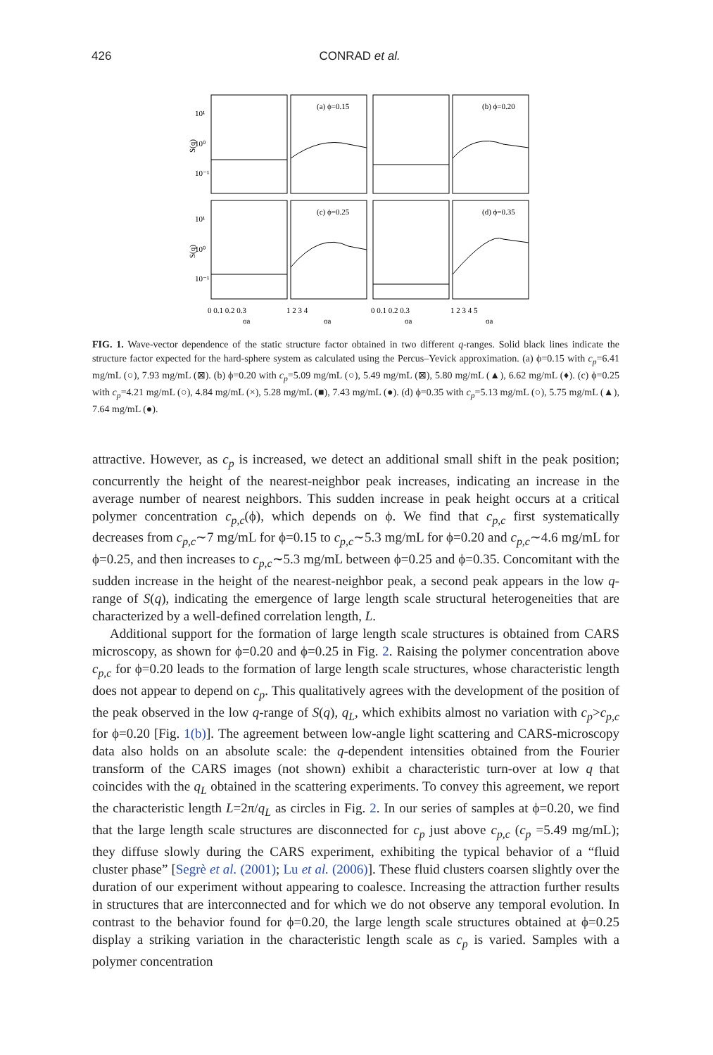426 CONRAD et al.
(a) ϕ=0.15
(b) ϕ=0.20
(c) ϕ=0.25
(d) ϕ=0.35
10¹
10⁰
10⁻¹
10¹
10⁰
10⁻¹
S(q)
S(q)
0 0.1 0.2 0.3
1 2 3 4
0 0.1 0.2 0.3
1 2 3 4 5
qa
qa
qa
qa
FIG. 1. Wave-vector dependence of the static structure factor obtained in two different q-ranges. Solid black lines indicate the structure factor expected for the hard-sphere system as calculated using the Percus–Yevick approximation. (a) ϕ=0.15 with c<sub>p</sub>=6.41 mg/mL (○), 7.93 mg/mL (⊠). (b) ϕ=0.20 with c<sub>p</sub>=5.09 mg/mL (○), 5.49 mg/mL (⊠), 5.80 mg/mL (▲), 6.62 mg/mL (♦). (c) ϕ=0.25 with c<sub>p</sub>=4.21 mg/mL (○), 4.84 mg/mL (×), 5.28 mg/mL (■), 7.43 mg/mL (●). (d) ϕ=0.35 with c<sub>p</sub>=5.13 mg/mL (○), 5.75 mg/mL (▲), 7.64 mg/mL (●).
attractive. However, as c<sub>p</sub> is increased, we detect an additional small shift in the peak position; concurrently the height of the nearest-neighbor peak increases, indicating an increase in the average number of nearest neighbors. This sudden increase in peak height occurs at a critical polymer concentration c<sub>p,c</sub>(ϕ), which depends on ϕ. We find that c<sub>p,c</sub> first systematically decreases from c<sub>p,c</sub>∼7 mg/mL for ϕ=0.15 to c<sub>p,c</sub>∼5.3 mg/mL for ϕ=0.20 and c<sub>p,c</sub>∼4.6 mg/mL for ϕ=0.25, and then increases to c<sub>p,c</sub>∼5.3 mg/mL between ϕ=0.25 and ϕ=0.35. Concomitant with the sudden increase in the height of the nearest-neighbor peak, a second peak appears in the low q-range of S(q), indicating the emergence of large length scale structural heterogeneities that are characterized by a well-defined correlation length, L.
Additional support for the formation of large length scale structures is obtained from CARS microscopy, as shown for ϕ=0.20 and ϕ=0.25 in Fig. 2. Raising the polymer concentration above c<sub>p,c</sub> for ϕ=0.20 leads to the formation of large length scale structures, whose characteristic length does not appear to depend on c<sub>p</sub>. This qualitatively agrees with the development of the position of the peak observed in the low q-range of S(q), q<sub>L</sub>, which exhibits almost no variation with c<sub>p</sub>>c<sub>p,c</sub> for ϕ=0.20 [Fig. 1(b)]. The agreement between low-angle light scattering and CARS-microscopy data also holds on an absolute scale: the q-dependent intensities obtained from the Fourier transform of the CARS images (not shown) exhibit a characteristic turn-over at low q that coincides with the q<sub>L</sub> obtained in the scattering experiments. To convey this agreement, we report the characteristic length L=2π/q<sub>L</sub> as circles in Fig. 2. In our series of samples at ϕ=0.20, we find that the large length scale structures are disconnected for c<sub>p</sub> just above c<sub>p,c</sub> (c<sub>p</sub> =5.49 mg/mL); they diffuse slowly during the CARS experiment, exhibiting the typical behavior of a “fluid cluster phase” [Segrè et al. (2001); Lu et al. (2006)]. These fluid clusters coarsen slightly over the duration of our experiment without appearing to coalesce. Increasing the attraction further results in structures that are interconnected and for which we do not observe any temporal evolution. In contrast to the behavior found for ϕ=0.20, the large length scale structures obtained at ϕ=0.25 display a striking variation in the characteristic length scale as c<sub>p</sub> is varied. Samples with a polymer concentration